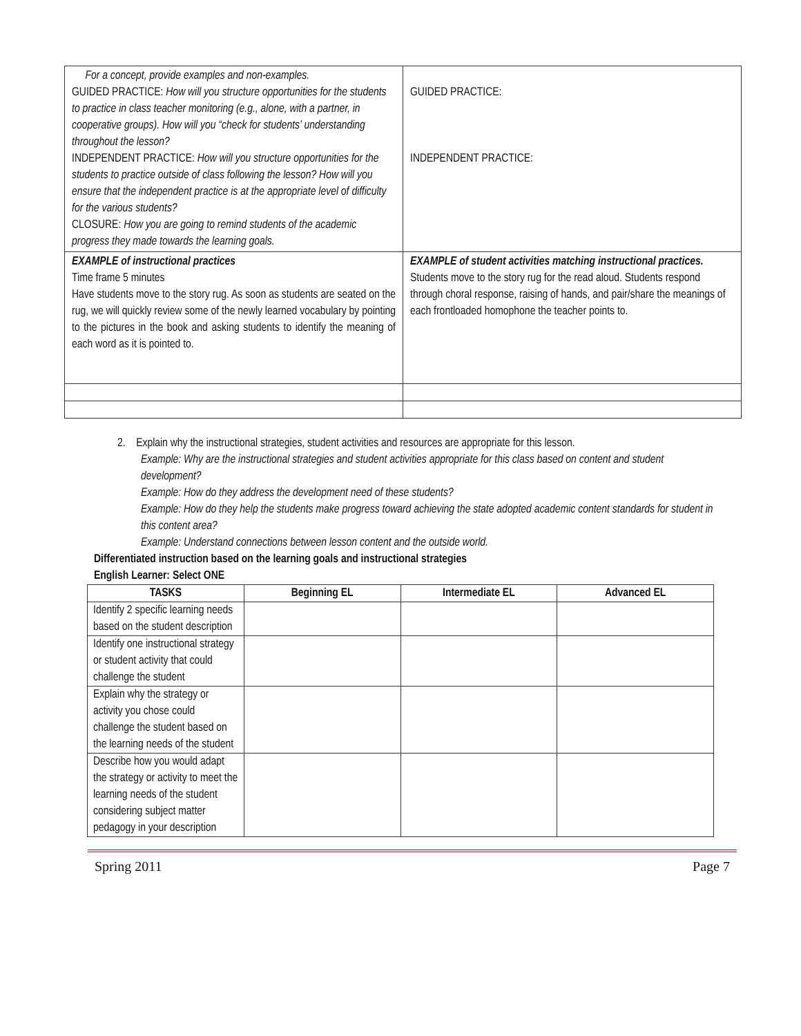| For a concept, provide examples and non-examples. GUIDED PRACTICE: How will you structure opportunities for the students to practice in class teacher monitoring (e.g., alone, with a partner, in cooperative groups). How will you “check for students’ understanding throughout the lesson? INDEPENDENT PRACTICE: How will you structure opportunities for the students to practice outside of class following the lesson? How will you ensure that the independent practice is at the appropriate level of difficulty for the various students? CLOSURE: How you are going to remind students of the academic progress they made towards the learning goals. | GUIDED PRACTICE: INDEPENDENT PRACTICE: |
| EXAMPLE of instructional practices Time frame 5 minutes Have students move to the story rug. As soon as students are seated on the rug, we will quickly review some of the newly learned vocabulary by pointing to the pictures in the book and asking students to identify the meaning of each word as it is pointed to. | EXAMPLE of student activities matching instructional practices. Students move to the story rug for the read aloud. Students respond through choral response, raising of hands, and pair/share the meanings of each frontloaded homophone the teacher points to. |
2. Explain why the instructional strategies, student activities and resources are appropriate for this lesson.
Example: Why are the instructional strategies and student activities appropriate for this class based on content and student development?
Example: How do they address the development need of these students?
Example: How do they help the students make progress toward achieving the state adopted academic content standards for student in this content area?
Example: Understand connections between lesson content and the outside world.
Differentiated instruction based on the learning goals and instructional strategies
English Learner: Select ONE
| TASKS | Beginning EL | Intermediate EL | Advanced EL |
| --- | --- | --- | --- |
| Identify 2 specific learning needs based on the student description | | | |
| Identify one instructional strategy or student activity that could challenge the student | | | |
| Explain why the strategy or activity you chose could challenge the student based on the learning needs of the student | | | |
| Describe how you would adapt the strategy or activity to meet the learning needs of the student considering subject matter pedagogy in your description | | | |
Spring 2011 Page 7